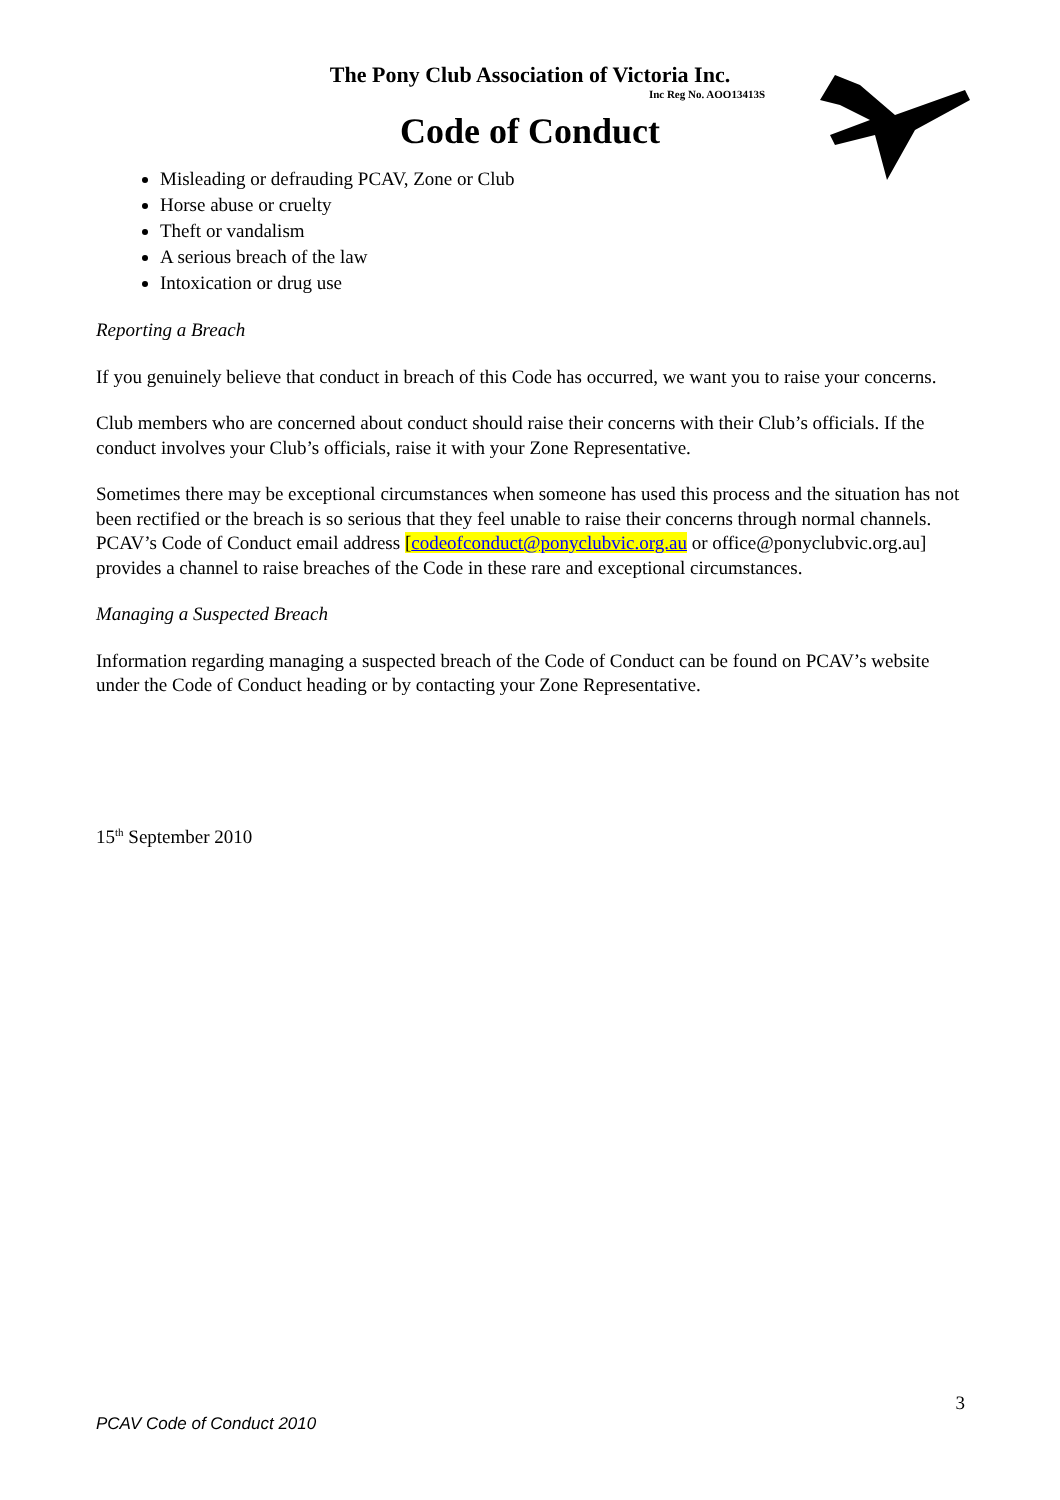The Pony Club Association of Victoria Inc.
Inc Reg No. AOO13413S
Code of Conduct
Misleading or defrauding PCAV, Zone or Club
Horse abuse or cruelty
Theft or vandalism
A serious breach of the law
Intoxication or drug use
Reporting a Breach
If you genuinely believe that conduct in breach of this Code has occurred, we want you to raise your concerns.
Club members who are concerned about conduct should raise their concerns with their Club’s officials. If the conduct involves your Club’s officials, raise it with your Zone Representative.
Sometimes there may be exceptional circumstances when someone has used this process and the situation has not been rectified or the breach is so serious that they feel unable to raise their concerns through normal channels. PCAV’s Code of Conduct email address [codeofconduct@ponyclubvic.org.au or office@ponyclubvic.org.au] provides a channel to raise breaches of the Code in these rare and exceptional circumstances.
Managing a Suspected Breach
Information regarding managing a suspected breach of the Code of Conduct can be found on PCAV’s website under the Code of Conduct heading or by contacting your Zone Representative.
15<sup>th</sup> September 2010
3
PCAV Code of Conduct 2010